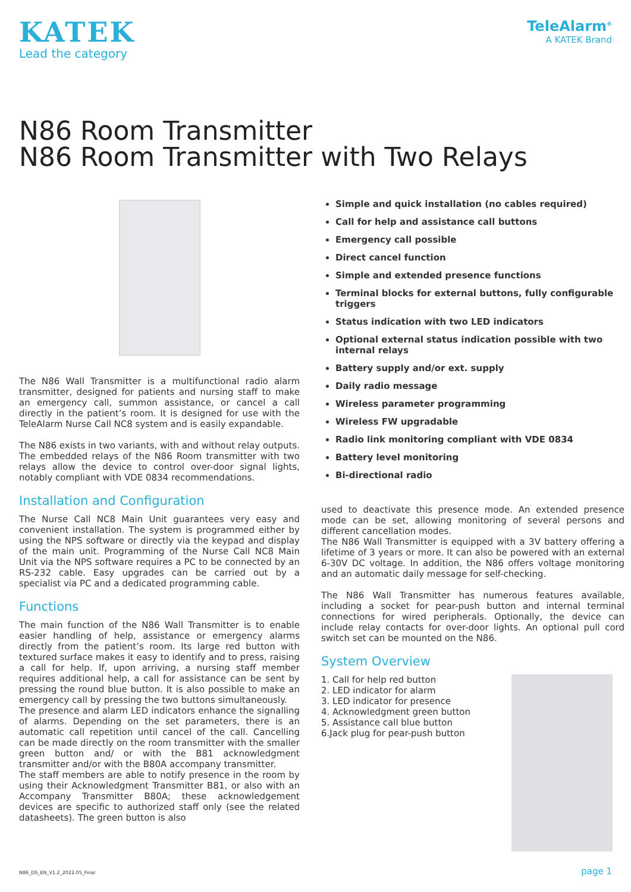KATEK
Lead the category
TeleAlarm<sup>®</sup>
A KATEK Brand
N86 Room Transmitter
N86 Room Transmitter with Two Relays
The N86 Wall Transmitter is a multifunctional radio alarm transmitter, designed for patients and nursing staff to make an emergency call, summon assistance, or cancel a call directly in the patient’s room. It is designed for use with the TeleAlarm Nurse Call NC8 system and is easily expandable.
The N86 exists in two variants, with and without relay outputs. The embedded relays of the N86 Room transmitter with two relays allow the device to control over-door signal lights, notably compliant with VDE 0834 recommendations.
Installation and Configuration
The Nurse Call NC8 Main Unit guarantees very easy and convenient installation. The system is programmed either by using the NPS software or directly via the keypad and display of the main unit. Programming of the Nurse Call NC8 Main Unit via the NPS software requires a PC to be connected by an RS-232 cable. Easy upgrades can be carried out by a specialist via PC and a dedicated programming cable.
Functions
The main function of the N86 Wall Transmitter is to enable easier handling of help, assistance or emergency alarms directly from the patient’s room. Its large red button with textured surface makes it easy to identify and to press, raising a call for help. If, upon arriving, a nursing staff member requires additional help, a call for assistance can be sent by pressing the round blue button. It is also possible to make an emergency call by pressing the two buttons simultaneously.
The presence and alarm LED indicators enhance the signalling of alarms. Depending on the set parameters, there is an automatic call repetition until cancel of the call. Cancelling can be made directly on the room transmitter with the smaller green button and/ or with the B81 acknowledgment transmitter and/or with the B80A accompany transmitter.
The staff members are able to notify presence in the room by using their Acknowledgment Transmitter B81, or also with an Accompany Transmitter B80A; these acknowledgement devices are specific to authorized staff only (see the related datasheets). The green button is also
Simple and quick installation (no cables required)
Call for help and assistance call buttons
Emergency call possible
Direct cancel function
Simple and extended presence functions
Terminal blocks for external buttons, fully configurable triggers
Status indication with two LED indicators
Optional external status indication possible with two internal relays
Battery supply and/or ext. supply
Daily radio message
Wireless parameter programming
Wireless FW upgradable
Radio link monitoring compliant with VDE 0834
Battery level monitoring
Bi-directional radio
used to deactivate this presence mode. An extended presence mode can be set, allowing monitoring of several persons and different cancellation modes.
The N86 Wall Transmitter is equipped with a 3V battery offering a lifetime of 3 years or more. It can also be powered with an external 6-30V DC voltage. In addition, the N86 offers voltage monitoring and an automatic daily message for self-checking.
The N86 Wall Transmitter has numerous features available, including a socket for pear-push button and internal terminal connections for wired peripherals. Optionally, the device can include relay contacts for over-door lights. An optional pull cord switch set can be mounted on the N86.
System Overview
1. Call for help red button
2. LED indicator for alarm
3. LED indicator for presence
4. Acknowledgment green button
5. Assistance call blue button
6.Jack plug for pear-push button
N86_DS_EN_V1.2_2022.05_Final page 1